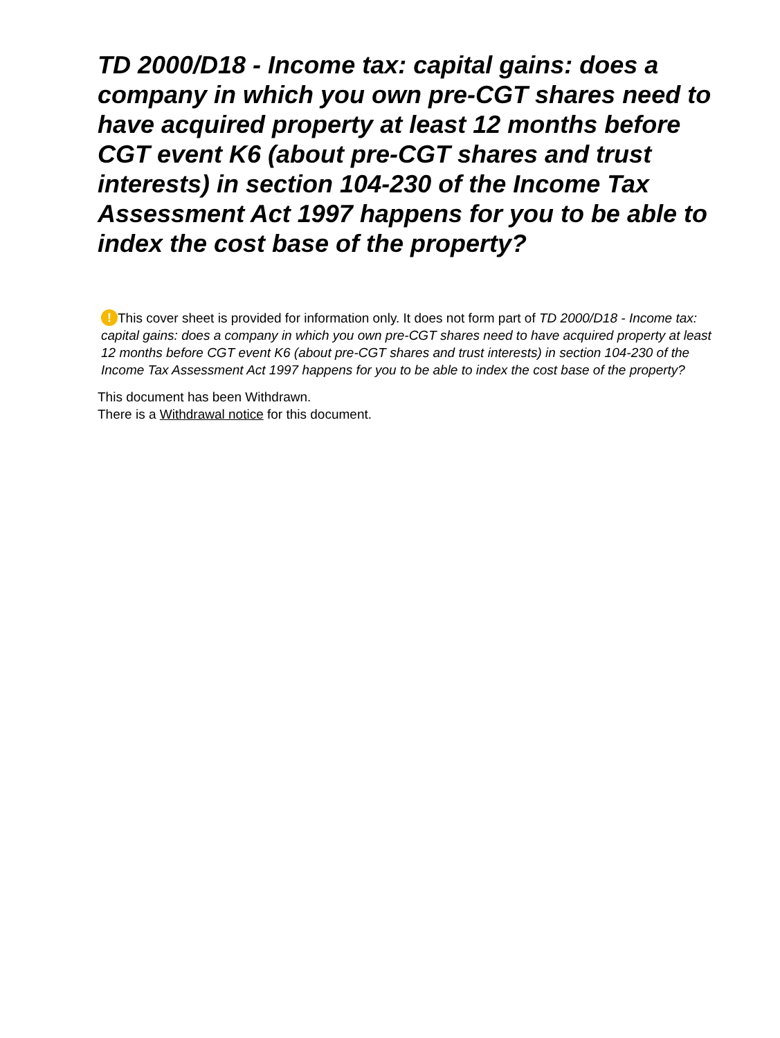TD 2000/D18 - Income tax: capital gains: does a company in which you own pre-CGT shares need to have acquired property at least 12 months before CGT event K6 (about pre-CGT shares and trust interests) in section 104-230 of the Income Tax Assessment Act 1997 happens for you to be able to index the cost base of the property?
! This cover sheet is provided for information only. It does not form part of TD 2000/D18 - Income tax: capital gains: does a company in which you own pre-CGT shares need to have acquired property at least 12 months before CGT event K6 (about pre-CGT shares and trust interests) in section 104-230 of the Income Tax Assessment Act 1997 happens for you to be able to index the cost base of the property?
This document has been Withdrawn.
There is a Withdrawal notice for this document.